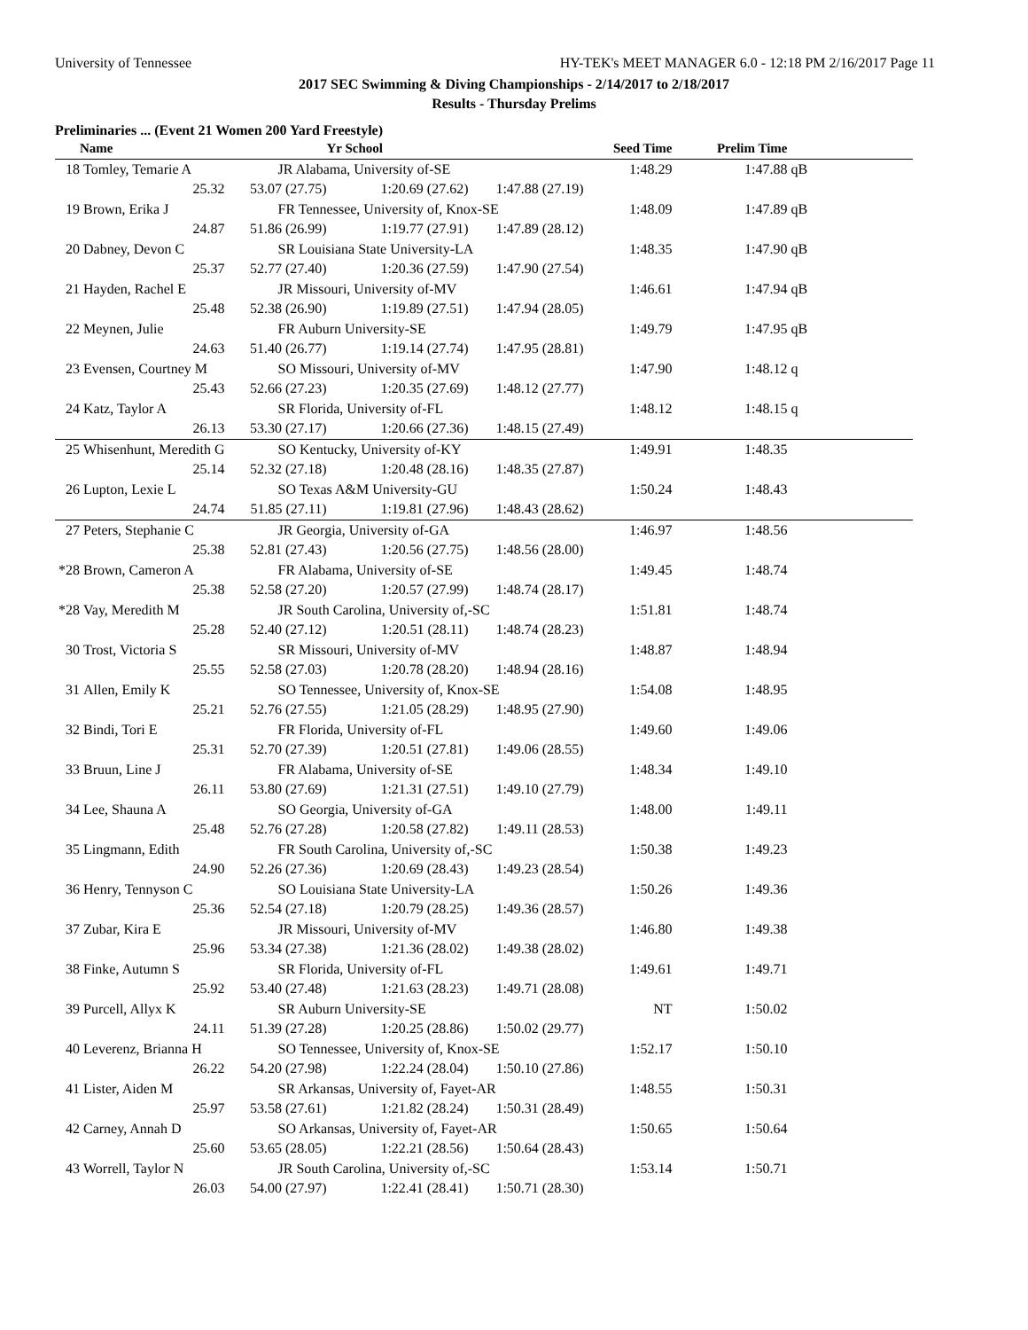University of Tennessee HY-TEK's MEET MANAGER 6.0 - 12:18 PM 2/16/2017 Page 11
2017 SEC Swimming & Diving Championships - 2/14/2017 to 2/18/2017
Results - Thursday Prelims
Preliminaries ... (Event 21 Women 200 Yard Freestyle)
| | Name | | Yr School | | Seed Time | Prelim Time | |
| --- | --- | --- | --- | --- | --- | --- | --- |
| 18 | Tomley, Temarie A | JR Alabama, University of-SE | | | 1:48.29 | 1:47.88 | qB |
| | 25.32 | 53.07 (27.75) | 1:20.69 (27.62) | 1:47.88 (27.19) | | | |
| 19 | Brown, Erika J | FR Tennessee, University of, Knox-SE | | | 1:48.09 | 1:47.89 | qB |
| | 24.87 | 51.86 (26.99) | 1:19.77 (27.91) | 1:47.89 (28.12) | | | |
| 20 | Dabney, Devon C | SR Louisiana State University-LA | | | 1:48.35 | 1:47.90 | qB |
| | 25.37 | 52.77 (27.40) | 1:20.36 (27.59) | 1:47.90 (27.54) | | | |
| 21 | Hayden, Rachel E | JR Missouri, University of-MV | | | 1:46.61 | 1:47.94 | qB |
| | 25.48 | 52.38 (26.90) | 1:19.89 (27.51) | 1:47.94 (28.05) | | | |
| 22 | Meynen, Julie | FR Auburn University-SE | | | 1:49.79 | 1:47.95 | qB |
| | 24.63 | 51.40 (26.77) | 1:19.14 (27.74) | 1:47.95 (28.81) | | | |
| 23 | Evensen, Courtney M | SO Missouri, University of-MV | | | 1:47.90 | 1:48.12 | q |
| | 25.43 | 52.66 (27.23) | 1:20.35 (27.69) | 1:48.12 (27.77) | | | |
| 24 | Katz, Taylor A | SR Florida, University of-FL | | | 1:48.12 | 1:48.15 | q |
| | 26.13 | 53.30 (27.17) | 1:20.66 (27.36) | 1:48.15 (27.49) | | | |
| 25 | Whisenhunt, Meredith G | SO Kentucky, University of-KY | | | 1:49.91 | 1:48.35 | |
| | 25.14 | 52.32 (27.18) | 1:20.48 (28.16) | 1:48.35 (27.87) | | | |
| 26 | Lupton, Lexie L | SO Texas A&M University-GU | | | 1:50.24 | 1:48.43 | |
| | 24.74 | 51.85 (27.11) | 1:19.81 (27.96) | 1:48.43 (28.62) | | | |
| 27 | Peters, Stephanie C | JR Georgia, University of-GA | | | 1:46.97 | 1:48.56 | |
| | 25.38 | 52.81 (27.43) | 1:20.56 (27.75) | 1:48.56 (28.00) | | | |
| *28 | Brown, Cameron A | FR Alabama, University of-SE | | | 1:49.45 | 1:48.74 | |
| | 25.38 | 52.58 (27.20) | 1:20.57 (27.99) | 1:48.74 (28.17) | | | |
| *28 | Vay, Meredith M | JR South Carolina, University of,-SC | | | 1:51.81 | 1:48.74 | |
| | 25.28 | 52.40 (27.12) | 1:20.51 (28.11) | 1:48.74 (28.23) | | | |
| 30 | Trost, Victoria S | SR Missouri, University of-MV | | | 1:48.87 | 1:48.94 | |
| | 25.55 | 52.58 (27.03) | 1:20.78 (28.20) | 1:48.94 (28.16) | | | |
| 31 | Allen, Emily K | SO Tennessee, University of, Knox-SE | | | 1:54.08 | 1:48.95 | |
| | 25.21 | 52.76 (27.55) | 1:21.05 (28.29) | 1:48.95 (27.90) | | | |
| 32 | Bindi, Tori E | FR Florida, University of-FL | | | 1:49.60 | 1:49.06 | |
| | 25.31 | 52.70 (27.39) | 1:20.51 (27.81) | 1:49.06 (28.55) | | | |
| 33 | Bruun, Line J | FR Alabama, University of-SE | | | 1:48.34 | 1:49.10 | |
| | 26.11 | 53.80 (27.69) | 1:21.31 (27.51) | 1:49.10 (27.79) | | | |
| 34 | Lee, Shauna A | SO Georgia, University of-GA | | | 1:48.00 | 1:49.11 | |
| | 25.48 | 52.76 (27.28) | 1:20.58 (27.82) | 1:49.11 (28.53) | | | |
| 35 | Lingmann, Edith | FR South Carolina, University of,-SC | | | 1:50.38 | 1:49.23 | |
| | 24.90 | 52.26 (27.36) | 1:20.69 (28.43) | 1:49.23 (28.54) | | | |
| 36 | Henry, Tennyson C | SO Louisiana State University-LA | | | 1:50.26 | 1:49.36 | |
| | 25.36 | 52.54 (27.18) | 1:20.79 (28.25) | 1:49.36 (28.57) | | | |
| 37 | Zubar, Kira E | JR Missouri, University of-MV | | | 1:46.80 | 1:49.38 | |
| | 25.96 | 53.34 (27.38) | 1:21.36 (28.02) | 1:49.38 (28.02) | | | |
| 38 | Finke, Autumn S | SR Florida, University of-FL | | | 1:49.61 | 1:49.71 | |
| | 25.92 | 53.40 (27.48) | 1:21.63 (28.23) | 1:49.71 (28.08) | | | |
| 39 | Purcell, Allyx K | SR Auburn University-SE | | | NT | 1:50.02 | |
| | 24.11 | 51.39 (27.28) | 1:20.25 (28.86) | 1:50.02 (29.77) | | | |
| 40 | Leverenz, Brianna H | SO Tennessee, University of, Knox-SE | | | 1:52.17 | 1:50.10 | |
| | 26.22 | 54.20 (27.98) | 1:22.24 (28.04) | 1:50.10 (27.86) | | | |
| 41 | Lister, Aiden M | SR Arkansas, University of, Fayet-AR | | | 1:48.55 | 1:50.31 | |
| | 25.97 | 53.58 (27.61) | 1:21.82 (28.24) | 1:50.31 (28.49) | | | |
| 42 | Carney, Annah D | SO Arkansas, University of, Fayet-AR | | | 1:50.65 | 1:50.64 | |
| | 25.60 | 53.65 (28.05) | 1:22.21 (28.56) | 1:50.64 (28.43) | | | |
| 43 | Worrell, Taylor N | JR South Carolina, University of,-SC | | | 1:53.14 | 1:50.71 | |
| | 26.03 | 54.00 (27.97) | 1:22.41 (28.41) | 1:50.71 (28.30) | | | |